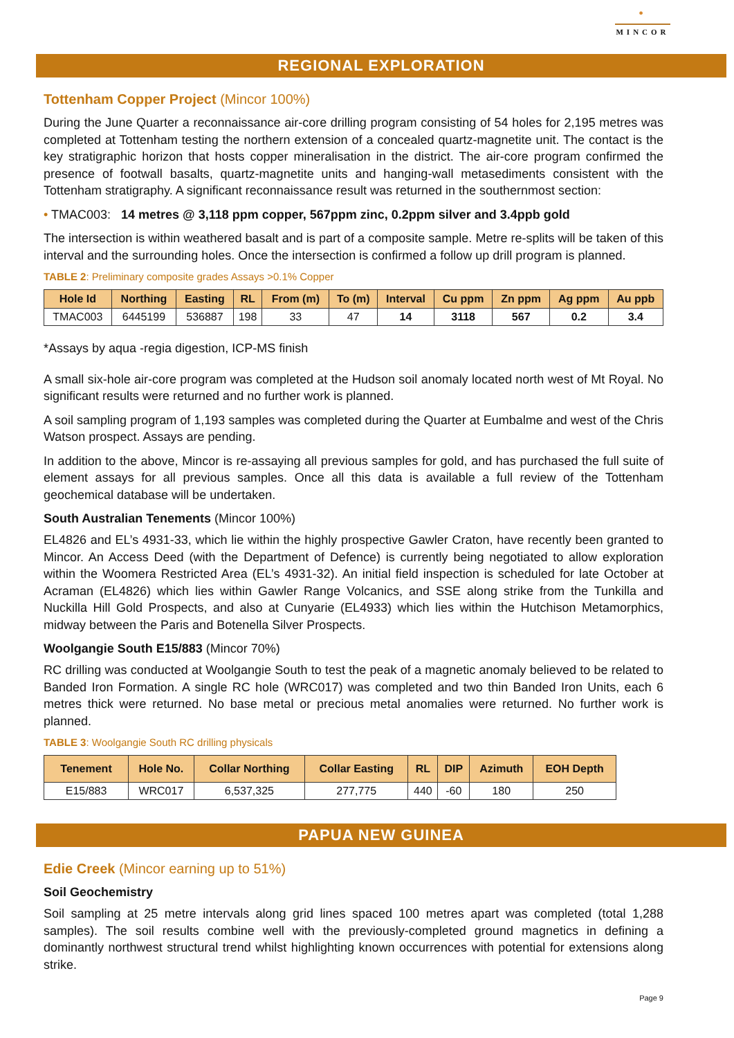●
MINCOR
REGIONAL EXPLORATION
Tottenham Copper Project (Mincor 100%)
During the June Quarter a reconnaissance air-core drilling program consisting of 54 holes for 2,195 metres was completed at Tottenham testing the northern extension of a concealed quartz-magnetite unit. The contact is the key stratigraphic horizon that hosts copper mineralisation in the district. The air-core program confirmed the presence of footwall basalts, quartz-magnetite units and hanging-wall metasediments consistent with the Tottenham stratigraphy. A significant reconnaissance result was returned in the southernmost section:
• TMAC003: 14 metres @ 3,118 ppm copper, 567ppm zinc, 0.2ppm silver and 3.4ppb gold
The intersection is within weathered basalt and is part of a composite sample. Metre re-splits will be taken of this interval and the surrounding holes. Once the intersection is confirmed a follow up drill program is planned.
TABLE 2: Preliminary composite grades Assays >0.1% Copper
| Hole Id | Northing | Easting | RL | From (m) | To (m) | Interval | Cu ppm | Zn ppm | Ag ppm | Au ppb |
| --- | --- | --- | --- | --- | --- | --- | --- | --- | --- | --- |
| TMAC003 | 6445199 | 536887 | 198 | 33 | 47 | 14 | 3118 | 567 | 0.2 | 3.4 |
*Assays by aqua -regia digestion, ICP-MS finish
A small six-hole air-core program was completed at the Hudson soil anomaly located north west of Mt Royal. No significant results were returned and no further work is planned.
A soil sampling program of 1,193 samples was completed during the Quarter at Eumbalme and west of the Chris Watson prospect. Assays are pending.
In addition to the above, Mincor is re-assaying all previous samples for gold, and has purchased the full suite of element assays for all previous samples. Once all this data is available a full review of the Tottenham geochemical database will be undertaken.
South Australian Tenements (Mincor 100%)
EL4826 and EL’s 4931-33, which lie within the highly prospective Gawler Craton, have recently been granted to Mincor. An Access Deed (with the Department of Defence) is currently being negotiated to allow exploration within the Woomera Restricted Area (EL’s 4931-32). An initial field inspection is scheduled for late October at Acraman (EL4826) which lies within Gawler Range Volcanics, and SSE along strike from the Tunkilla and Nuckilla Hill Gold Prospects, and also at Cunyarie (EL4933) which lies within the Hutchison Metamorphics, midway between the Paris and Botenella Silver Prospects.
Woolgangie South E15/883 (Mincor 70%)
RC drilling was conducted at Woolgangie South to test the peak of a magnetic anomaly believed to be related to Banded Iron Formation. A single RC hole (WRC017) was completed and two thin Banded Iron Units, each 6 metres thick were returned. No base metal or precious metal anomalies were returned. No further work is planned.
TABLE 3: Woolgangie South RC drilling physicals
| Tenement | Hole No. | Collar Northing | Collar Easting | RL | DIP | Azimuth | EOH Depth |
| --- | --- | --- | --- | --- | --- | --- | --- |
| E15/883 | WRC017 | 6,537,325 | 277,775 | 440 | -60 | 180 | 250 |
PAPUA NEW GUINEA
Edie Creek (Mincor earning up to 51%)
Soil Geochemistry
Soil sampling at 25 metre intervals along grid lines spaced 100 metres apart was completed (total 1,288 samples). The soil results combine well with the previously-completed ground magnetics in defining a dominantly northwest structural trend whilst highlighting known occurrences with potential for extensions along strike.
Page 9